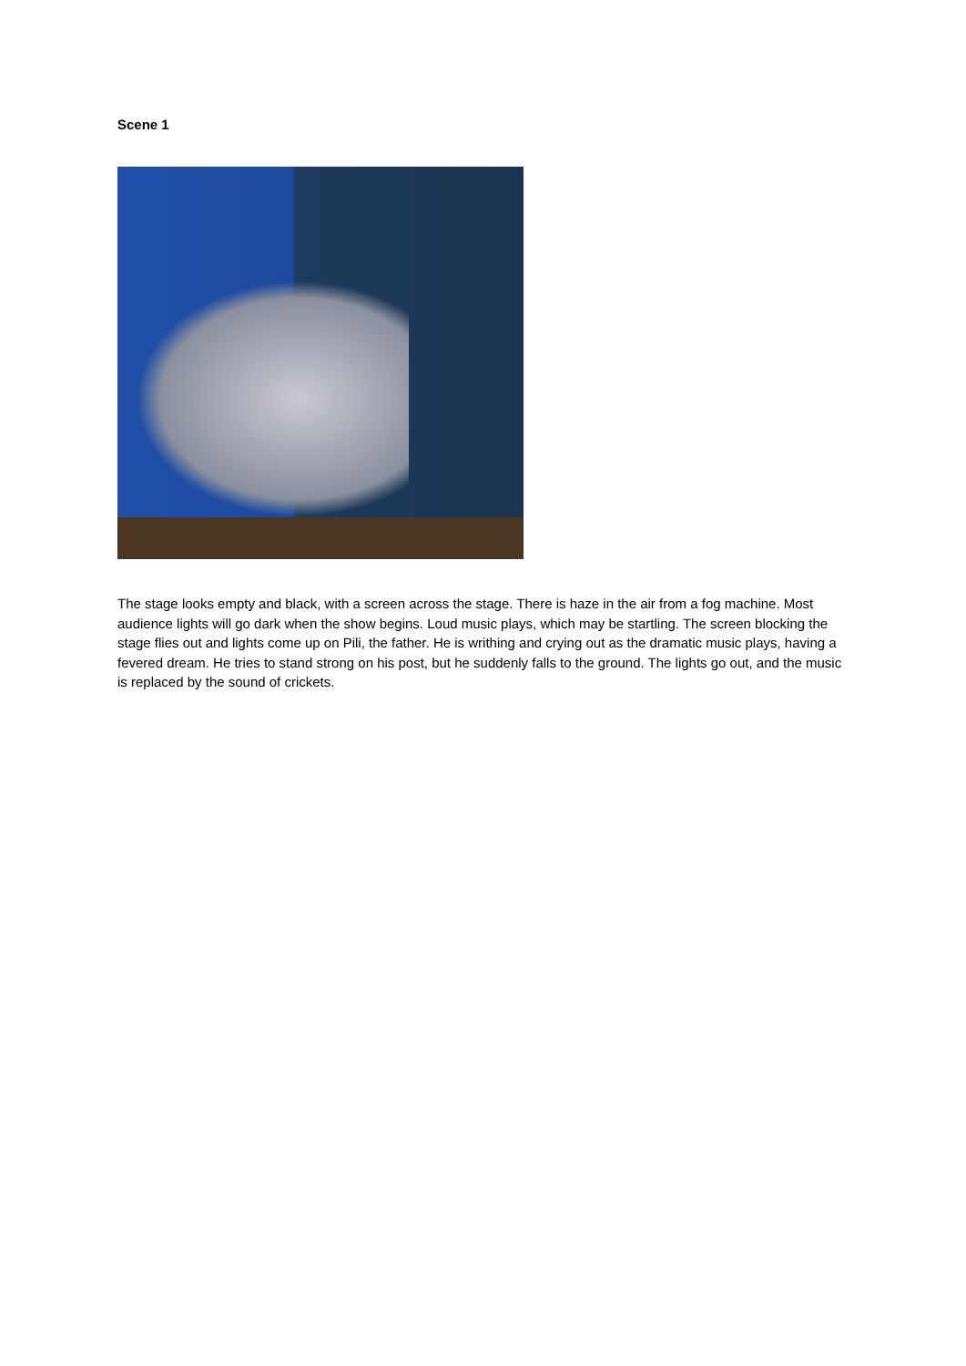Scene 1
The stage looks empty and black, with a screen across the stage. There is haze in the air from a fog machine. Most audience lights will go dark when the show begins. Loud music plays, which may be startling. The screen blocking the stage flies out and lights come up on Pili, the father. He is writhing and crying out as the dramatic music plays, having a fevered dream. He tries to stand strong on his post, but he suddenly falls to the ground. The lights go out, and the music is replaced by the sound of crickets.